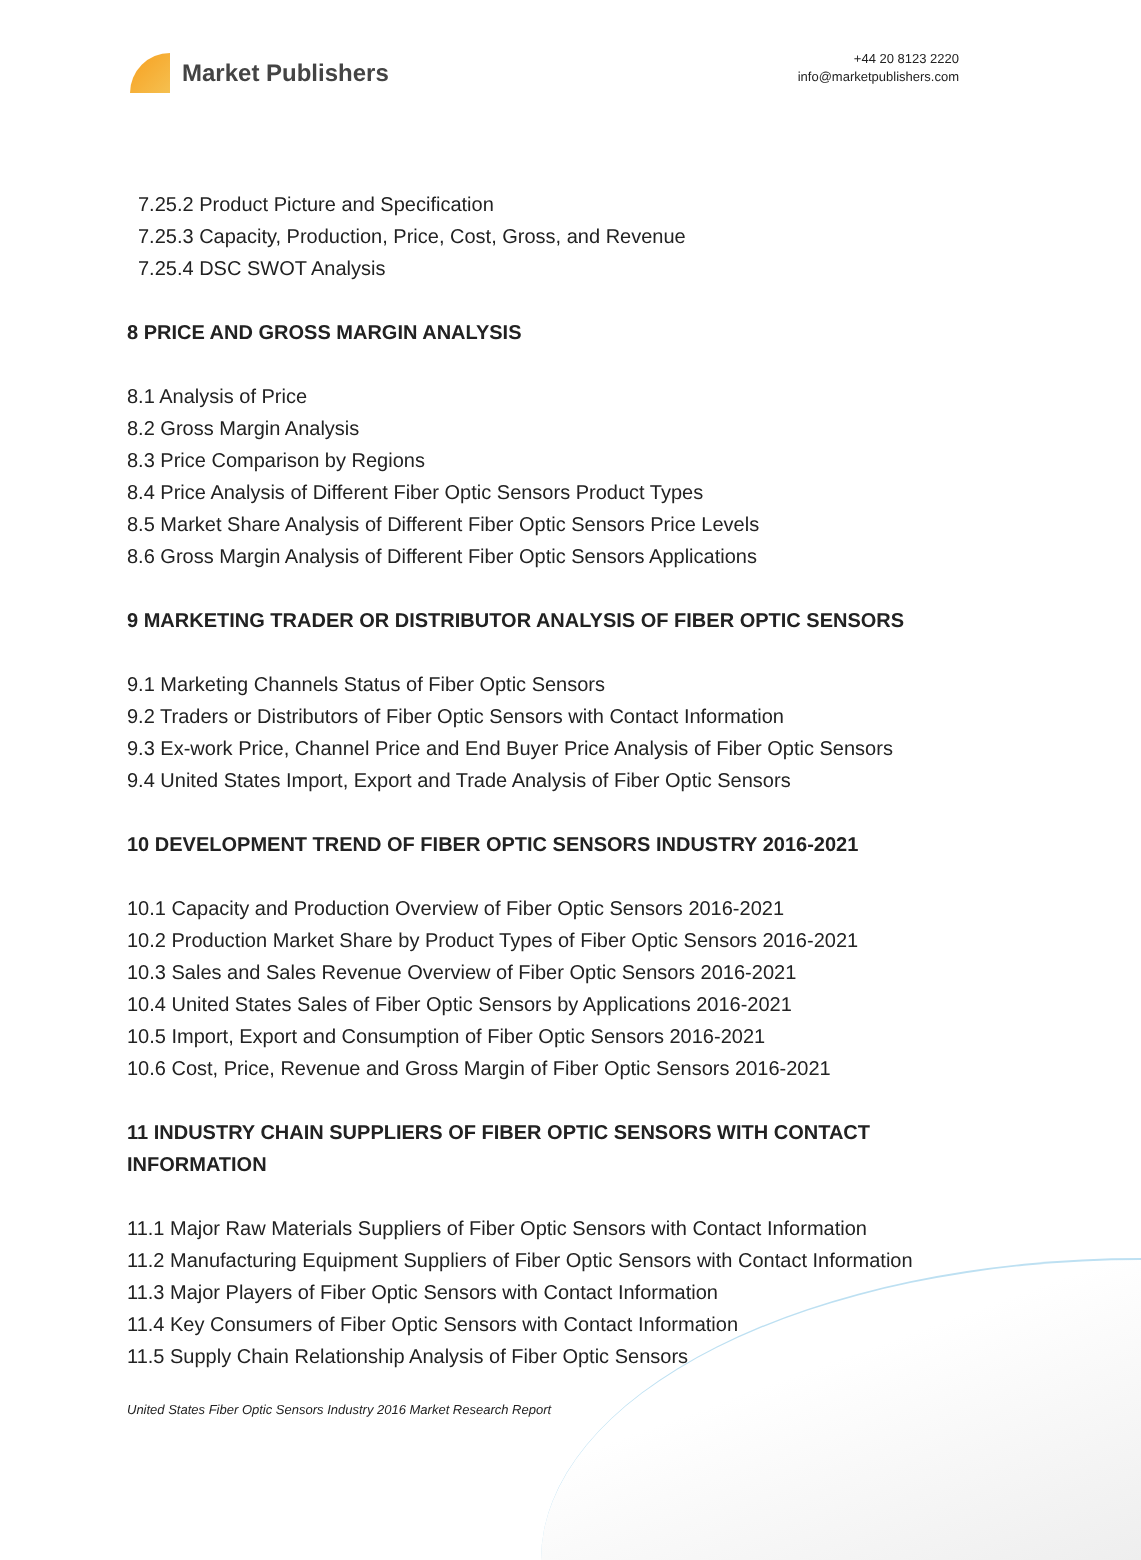Market Publishers
+44 20 8123 2220
info@marketpublishers.com
7.25.2 Product Picture and Specification
7.25.3 Capacity, Production, Price, Cost, Gross, and Revenue
7.25.4 DSC SWOT Analysis
8 PRICE AND GROSS MARGIN ANALYSIS
8.1 Analysis of Price
8.2 Gross Margin Analysis
8.3 Price Comparison by Regions
8.4 Price Analysis of Different Fiber Optic Sensors Product Types
8.5 Market Share Analysis of Different Fiber Optic Sensors Price Levels
8.6 Gross Margin Analysis of Different Fiber Optic Sensors Applications
9 MARKETING TRADER OR DISTRIBUTOR ANALYSIS OF FIBER OPTIC SENSORS
9.1 Marketing Channels Status of Fiber Optic Sensors
9.2 Traders or Distributors of Fiber Optic Sensors with Contact Information
9.3 Ex-work Price, Channel Price and End Buyer Price Analysis of Fiber Optic Sensors
9.4 United States Import, Export and Trade Analysis of Fiber Optic Sensors
10 DEVELOPMENT TREND OF FIBER OPTIC SENSORS INDUSTRY 2016-2021
10.1 Capacity and Production Overview of Fiber Optic Sensors 2016-2021
10.2 Production Market Share by Product Types of Fiber Optic Sensors 2016-2021
10.3 Sales and Sales Revenue Overview of Fiber Optic Sensors 2016-2021
10.4 United States Sales of Fiber Optic Sensors by Applications 2016-2021
10.5 Import, Export and Consumption of Fiber Optic Sensors 2016-2021
10.6 Cost, Price, Revenue and Gross Margin of Fiber Optic Sensors 2016-2021
11 INDUSTRY CHAIN SUPPLIERS OF FIBER OPTIC SENSORS WITH CONTACT INFORMATION
11.1 Major Raw Materials Suppliers of Fiber Optic Sensors with Contact Information
11.2 Manufacturing Equipment Suppliers of Fiber Optic Sensors with Contact Information
11.3 Major Players of Fiber Optic Sensors with Contact Information
11.4 Key Consumers of Fiber Optic Sensors with Contact Information
11.5 Supply Chain Relationship Analysis of Fiber Optic Sensors
United States Fiber Optic Sensors Industry 2016 Market Research Report